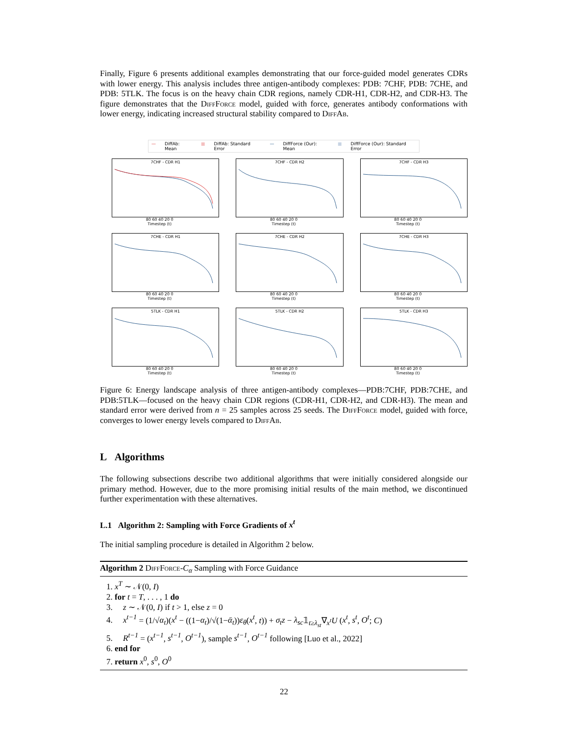Finally, Figure 6 presents additional examples demonstrating that our force-guided model generates CDRs with lower energy. This analysis includes three antigen-antibody complexes: PDB: 7CHF, PDB: 7CHE, and PDB: 5TLK. The focus is on the heavy chain CDR regions, namely CDR-H1, CDR-H2, and CDR-H3. The figure demonstrates that the DiffForce model, guided with force, generates antibody conformations with lower energy, indicating increased structural stability compared to DiffAb.
— DiffAb: Mean ■ DiffAb: Standard Error — DiffForce (Our): Mean ■ DiffForce (Our): Standard Error
7CHF - CDR H1
80 60 40 20 0
Timestep (t)
7CHF - CDR H2
80 60 40 20 0
Timestep (t)
7CHF - CDR H3
80 60 40 20 0
Timestep (t)
7CHE - CDR H1
80 60 40 20 0
Timestep (t)
7CHE - CDR H2
80 60 40 20 0
Timestep (t)
7CHE - CDR H3
80 60 40 20 0
Timestep (t)
5TLK - CDR H1
80 60 40 20 0
Timestep (t)
5TLK - CDR H2
80 60 40 20 0
Timestep (t)
5TLK - CDR H3
80 60 40 20 0
Timestep (t)
Figure 6: Energy landscape analysis of three antigen-antibody complexes—PDB:7CHF, PDB:7CHE, and PDB:5TLK—focused on the heavy chain CDR regions (CDR-H1, CDR-H2, and CDR-H3). The mean and standard error were derived from n = 25 samples across 25 seeds. The DiffForce model, guided with force, converges to lower energy levels compared to DiffAb.
L Algorithms
The following subsections describe two additional algorithms that were initially considered alongside our primary method. However, due to the more promising initial results of the main method, we discontinued further experimentation with these alternatives.
L.1 Algorithm 2: Sampling with Force Gradients of x<sup>t</sup>
The initial sampling procedure is detailed in Algorithm 2 below.
Algorithm 2 DiffForce-C<sub>α</sub> Sampling with Force Guidance
1. x<sup>T</sup> ∼ 𝒩(0, I)
2. for t = T, . . . , 1 do
3. z ∼ 𝒩(0, I) if t > 1, else z = 0
4. x<sup>t−1</sup> = (1/√α<sub>t</sub>)(x<sup>t</sup> − ((1−α<sub>t</sub>)/√(1−ᾱ<sub>t</sub>))ε<sub>θ</sub>(x<sup>t</sup>, t)) + σ<sub>t</sub>z − λ<sub>sc</sub>𝟙<sub>t≥λ<sub>st</sub></sub>∇<sub>x<sup>t</sup></sub>U (x<sup>t</sup>, s<sup>t</sup>, O<sup>t</sup>; C)
5. R<sup>t−1</sup> = (x<sup>t−1</sup>, s<sup>t−1</sup>, O<sup>t−1</sup>), sample s<sup>t−1</sup>, O<sup>t−1</sup> following [Luo et al., 2022]
6. end for
7. return x<sup>0</sup>, s<sup>0</sup>, O<sup>0</sup>
22